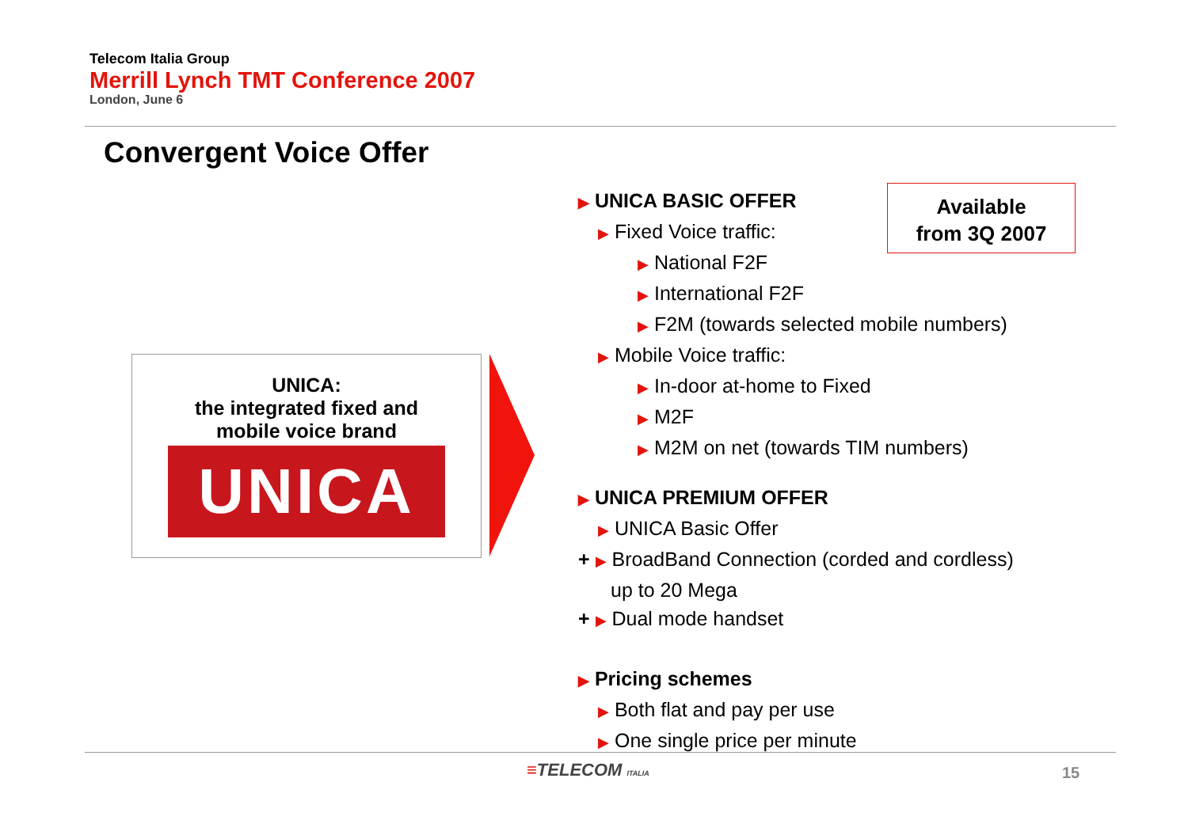Telecom Italia Group
Merrill Lynch TMT Conference 2007
London, June 6
Convergent Voice Offer
UNICA:
the integrated fixed and
mobile voice brand
UNICA
▶ UNICA BASIC OFFER
▶ Fixed Voice traffic:
▶ National F2F
▶ International F2F
▶ F2M (towards selected mobile numbers)
▶ Mobile Voice traffic:
▶ In-door at-home to Fixed
▶ M2F
▶ M2M on net (towards TIM numbers)
▶ UNICA PREMIUM OFFER
▶ UNICA Basic Offer
+ ▶ BroadBand Connection (corded and cordless)
up to 20 Mega
+ ▶ Dual mode handset
▶ Pricing schemes
▶ Both flat and pay per use
▶ One single price per minute
Available
from 3Q 2007
≡TELECOM ITALIA 15